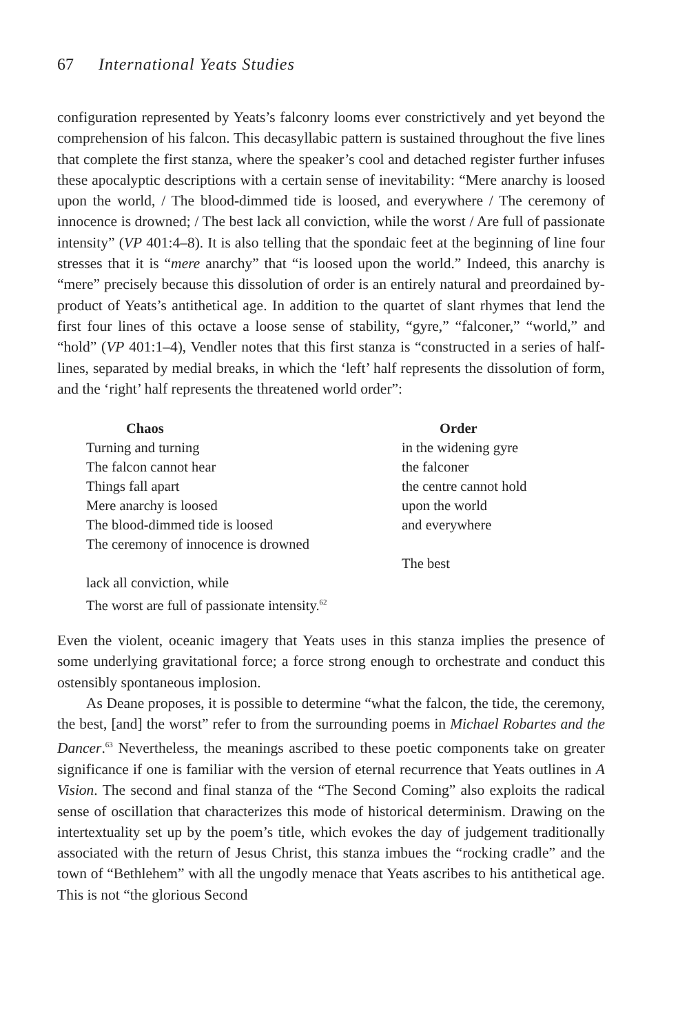67 International Yeats Studies
configuration represented by Yeats’s falconry looms ever constrictively and yet beyond the comprehension of his falcon. This decasyllabic pattern is sustained throughout the five lines that complete the first stanza, where the speaker’s cool and detached register further infuses these apocalyptic descriptions with a certain sense of inevitability: “Mere anarchy is loosed upon the world, / The blood-dimmed tide is loosed, and everywhere / The ceremony of innocence is drowned; / The best lack all conviction, while the worst / Are full of passionate intensity” (VP 401:4–8). It is also telling that the spondaic feet at the beginning of line four stresses that it is “mere anarchy” that “is loosed upon the world.” Indeed, this anarchy is “mere” precisely because this dissolution of order is an entirely natural and preordained by-product of Yeats’s antithetical age. In addition to the quartet of slant rhymes that lend the first four lines of this octave a loose sense of stability, “gyre,” “falconer,” “world,” and “hold” (VP 401:1–4), Vendler notes that this first stanza is “constructed in a series of half-lines, separated by medial breaks, in which the ‘left’ half represents the dissolution of form, and the ‘right’ half represents the threatened world order”:
Chaos
Turning and turning
The falcon cannot hear
Things fall apart
Mere anarchy is loosed
The blood-dimmed tide is loosed
The ceremony of innocence is drowned
lack all conviction, while
The worst are full of passionate intensity.<sup>62</sup>
Order
in the widening gyre
the falconer
the centre cannot hold
upon the world
and everywhere
The best
Even the violent, oceanic imagery that Yeats uses in this stanza implies the presence of some underlying gravitational force; a force strong enough to orchestrate and conduct this ostensibly spontaneous implosion.
As Deane proposes, it is possible to determine “what the falcon, the tide, the ceremony, the best, [and] the worst” refer to from the surrounding poems in Michael Robartes and the Dancer.<sup>63</sup> Nevertheless, the meanings ascribed to these poetic components take on greater significance if one is familiar with the version of eternal recurrence that Yeats outlines in A Vision. The second and final stanza of the “The Second Coming” also exploits the radical sense of oscillation that characterizes this mode of historical determinism. Drawing on the intertextuality set up by the poem’s title, which evokes the day of judgement traditionally associated with the return of Jesus Christ, this stanza imbues the “rocking cradle” and the town of “Bethlehem” with all the ungodly menace that Yeats ascribes to his antithetical age. This is not “the glorious Second